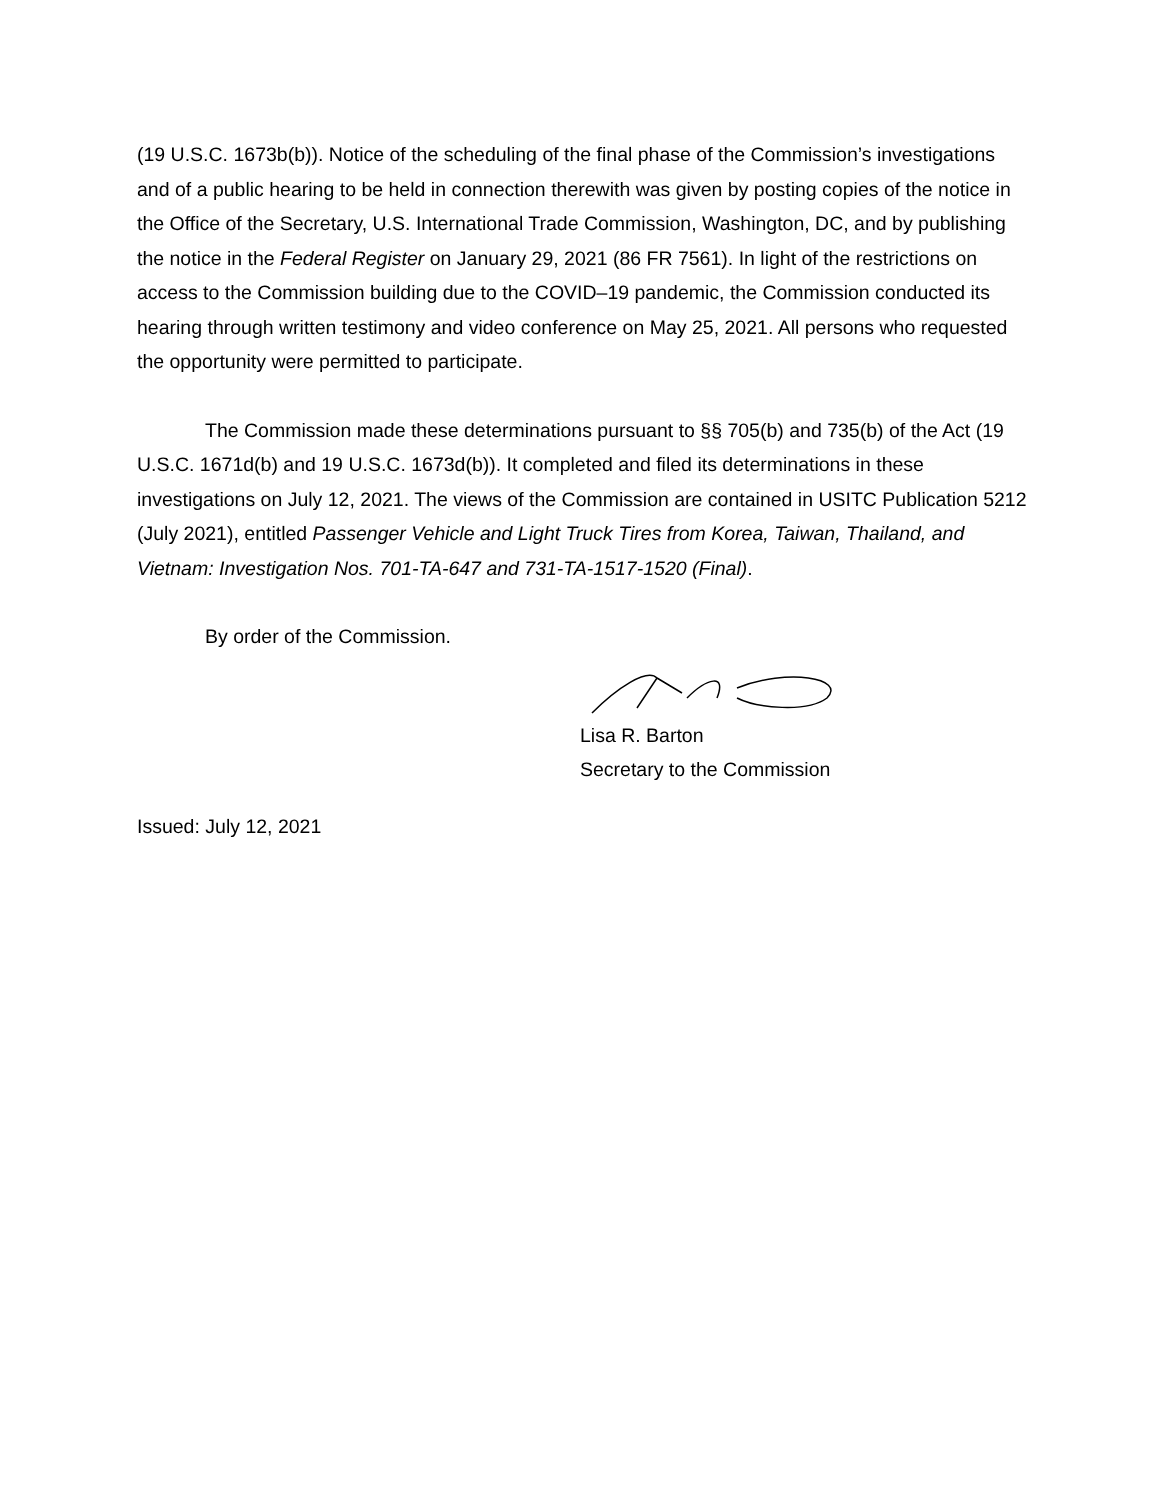(19 U.S.C. 1673b(b)). Notice of the scheduling of the final phase of the Commission’s investigations and of a public hearing to be held in connection therewith was given by posting copies of the notice in the Office of the Secretary, U.S. International Trade Commission, Washington, DC, and by publishing the notice in the Federal Register on January 29, 2021 (86 FR 7561). In light of the restrictions on access to the Commission building due to the COVID–19 pandemic, the Commission conducted its hearing through written testimony and video conference on May 25, 2021. All persons who requested the opportunity were permitted to participate.
The Commission made these determinations pursuant to §§ 705(b) and 735(b) of the Act (19 U.S.C. 1671d(b) and 19 U.S.C. 1673d(b)). It completed and filed its determinations in these investigations on July 12, 2021. The views of the Commission are contained in USITC Publication 5212 (July 2021), entitled Passenger Vehicle and Light Truck Tires from Korea, Taiwan, Thailand, and Vietnam: Investigation Nos. 701-TA-647 and 731-TA-1517-1520 (Final).
By order of the Commission.
Lisa R. Barton
Secretary to the Commission
Issued: July 12, 2021